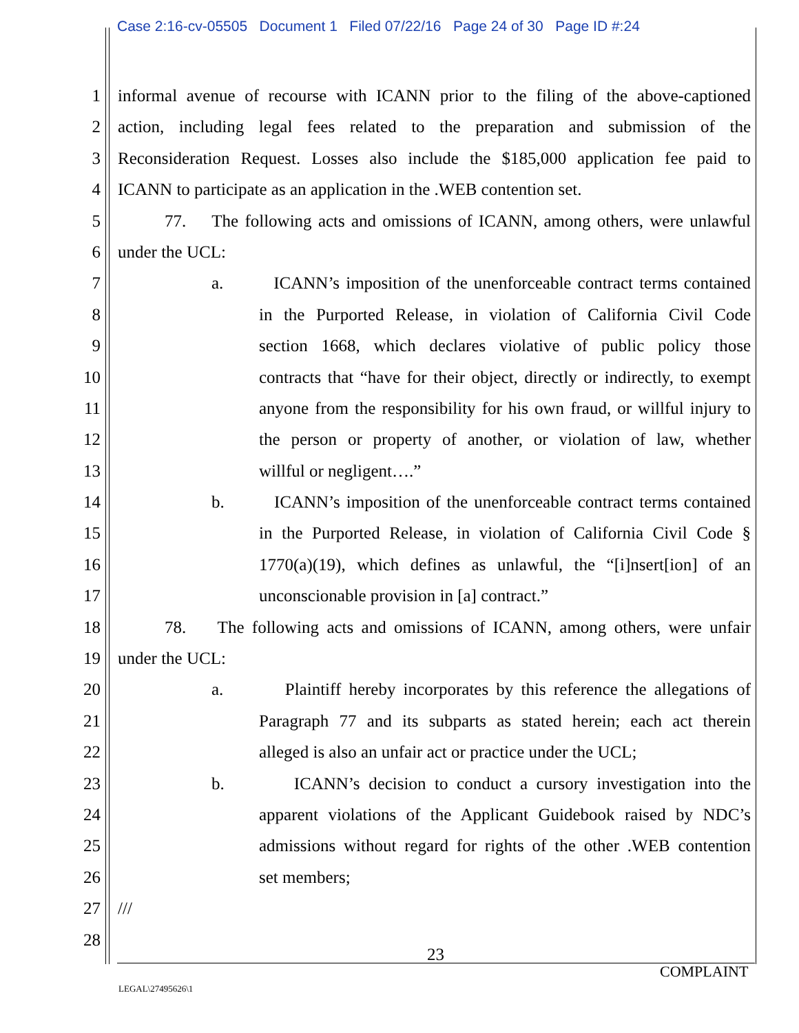Case 2:16-cv-05505 Document 1 Filed 07/22/16 Page 24 of 30 Page ID #:24
1 informal avenue of recourse with ICANN prior to the filing of the above-captioned
2 action, including legal fees related to the preparation and submission of the
3 Reconsideration Request. Losses also include the $185,000 application fee paid to
4 ICANN to participate as an application in the .WEB contention set.
5 77. The following acts and omissions of ICANN, among others, were unlawful
6 under the UCL:
7 a. ICANN’s imposition of the unenforceable contract terms contained
8 in the Purported Release, in violation of California Civil Code
9 section 1668, which declares violative of public policy those
10 contracts that “have for their object, directly or indirectly, to exempt
11 anyone from the responsibility for his own fraud, or willful injury to
12 the person or property of another, or violation of law, whether
13 willful or negligent….”
14 b. ICANN’s imposition of the unenforceable contract terms contained
15 in the Purported Release, in violation of California Civil Code §
16 1770(a)(19), which defines as unlawful, the “[i]nsert[ion] of an
17 unconscionable provision in [a] contract.”
18 78. The following acts and omissions of ICANN, among others, were unfair
19 under the UCL:
20 a. Plaintiff hereby incorporates by this reference the allegations of
21 Paragraph 77 and its subparts as stated herein; each act therein
22 alleged is also an unfair act or practice under the UCL;
23 b. ICANN’s decision to conduct a cursory investigation into the
24 apparent violations of the Applicant Guidebook raised by NDC’s
25 admissions without regard for rights of the other .WEB contention
26 set members;
27 ///
28
23
COMPLAINT
LEGAL\27495626\1